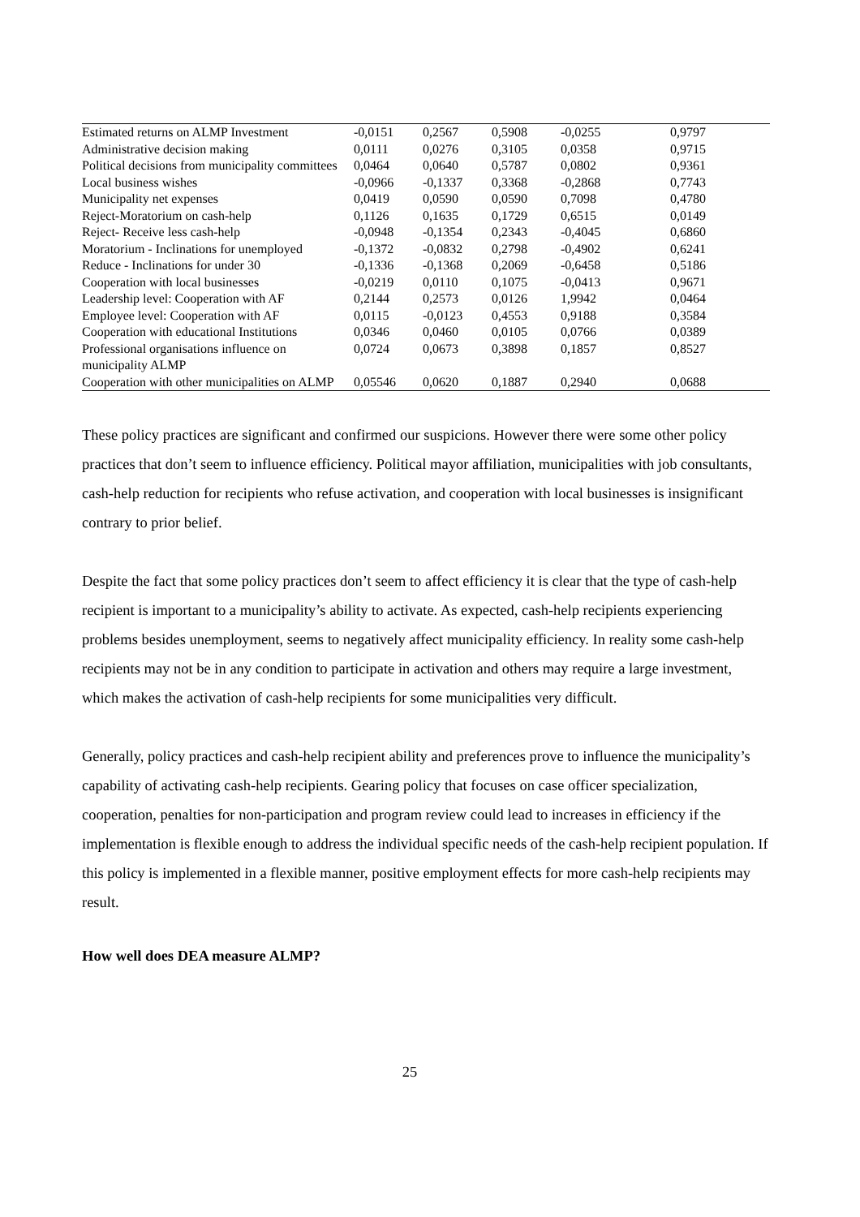| Estimated returns on ALMP Investment | -0,0151 | 0,2567 | 0,5908 | -0,0255 | 0,9797 |
| Administrative decision making | 0,0111 | 0,0276 | 0,3105 | 0,0358 | 0,9715 |
| Political decisions from municipality committees | 0,0464 | 0,0640 | 0,5787 | 0,0802 | 0,9361 |
| Local business wishes | -0,0966 | -0,1337 | 0,3368 | -0,2868 | 0,7743 |
| Municipality net expenses | 0,0419 | 0,0590 | 0,0590 | 0,7098 | 0,4780 |
| Reject-Moratorium on cash-help | 0,1126 | 0,1635 | 0,1729 | 0,6515 | 0,0149 |
| Reject- Receive less cash-help | -0,0948 | -0,1354 | 0,2343 | -0,4045 | 0,6860 |
| Moratorium - Inclinations for unemployed | -0,1372 | -0,0832 | 0,2798 | -0,4902 | 0,6241 |
| Reduce - Inclinations for under 30 | -0,1336 | -0,1368 | 0,2069 | -0,6458 | 0,5186 |
| Cooperation with local businesses | -0,0219 | 0,0110 | 0,1075 | -0,0413 | 0,9671 |
| Leadership level: Cooperation with AF | 0,2144 | 0,2573 | 0,0126 | 1,9942 | 0,0464 |
| Employee level: Cooperation with AF | 0,0115 | -0,0123 | 0,4553 | 0,9188 | 0,3584 |
| Cooperation with educational Institutions | 0,0346 | 0,0460 | 0,0105 | 0,0766 | 0,0389 |
| Professional organisations influence on municipality ALMP | 0,0724 | 0,0673 | 0,3898 | 0,1857 | 0,8527 |
| Cooperation with other municipalities on ALMP | 0,05546 | 0,0620 | 0,1887 | 0,2940 | 0,0688 |
These policy practices are significant and confirmed our suspicions. However there were some other policy practices that don’t seem to influence efficiency. Political mayor affiliation, municipalities with job consultants, cash-help reduction for recipients who refuse activation, and cooperation with local businesses is insignificant contrary to prior belief.
Despite the fact that some policy practices don’t seem to affect efficiency it is clear that the type of cash-help recipient is important to a municipality’s ability to activate. As expected, cash-help recipients experiencing problems besides unemployment, seems to negatively affect municipality efficiency. In reality some cash-help recipients may not be in any condition to participate in activation and others may require a large investment, which makes the activation of cash-help recipients for some municipalities very difficult.
Generally, policy practices and cash-help recipient ability and preferences prove to influence the municipality’s capability of activating cash-help recipients. Gearing policy that focuses on case officer specialization, cooperation, penalties for non-participation and program review could lead to increases in efficiency if the implementation is flexible enough to address the individual specific needs of the cash-help recipient population. If this policy is implemented in a flexible manner, positive employment effects for more cash-help recipients may result.
How well does DEA measure ALMP?
25